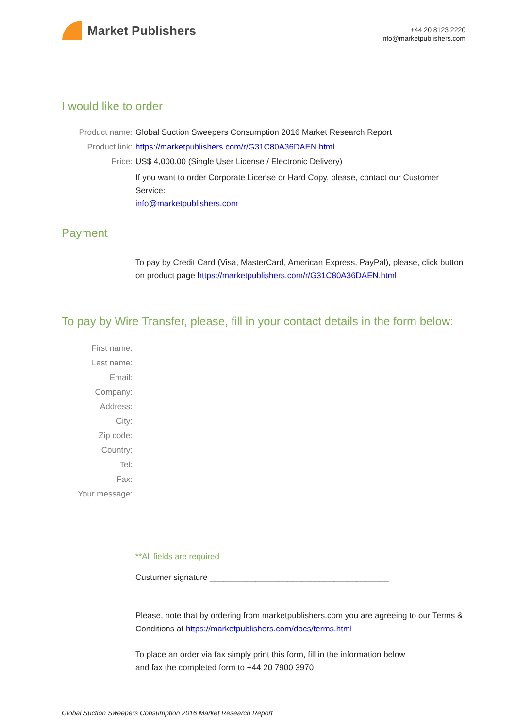Market Publishers
+44 20 8123 2220
info@marketpublishers.com
I would like to order
| Product name: | Global Suction Sweepers Consumption 2016 Market Research Report |
| Product link: | https://marketpublishers.com/r/G31C80A36DAEN.html |
| Price: | US$ 4,000.00 (Single User License / Electronic Delivery) |
| | If you want to order Corporate License or Hard Copy, please, contact our Customer Service: info@marketpublishers.com |
Payment
To pay by Credit Card (Visa, MasterCard, American Express, PayPal), please, click button on product page https://marketpublishers.com/r/G31C80A36DAEN.html
To pay by Wire Transfer, please, fill in your contact details in the form below:
| First name: | |
| Last name: | |
| Email: | |
| Company: | |
| Address: | |
| City: | |
| Zip code: | |
| Country: | |
| Tel: | |
| Fax: | |
| Your message: | |
**All fields are required
Custumer signature _______________________________________
Please, note that by ordering from marketpublishers.com you are agreeing to our Terms & Conditions at https://marketpublishers.com/docs/terms.html
To place an order via fax simply print this form, fill in the information below
and fax the completed form to +44 20 7900 3970
Global Suction Sweepers Consumption 2016 Market Research Report